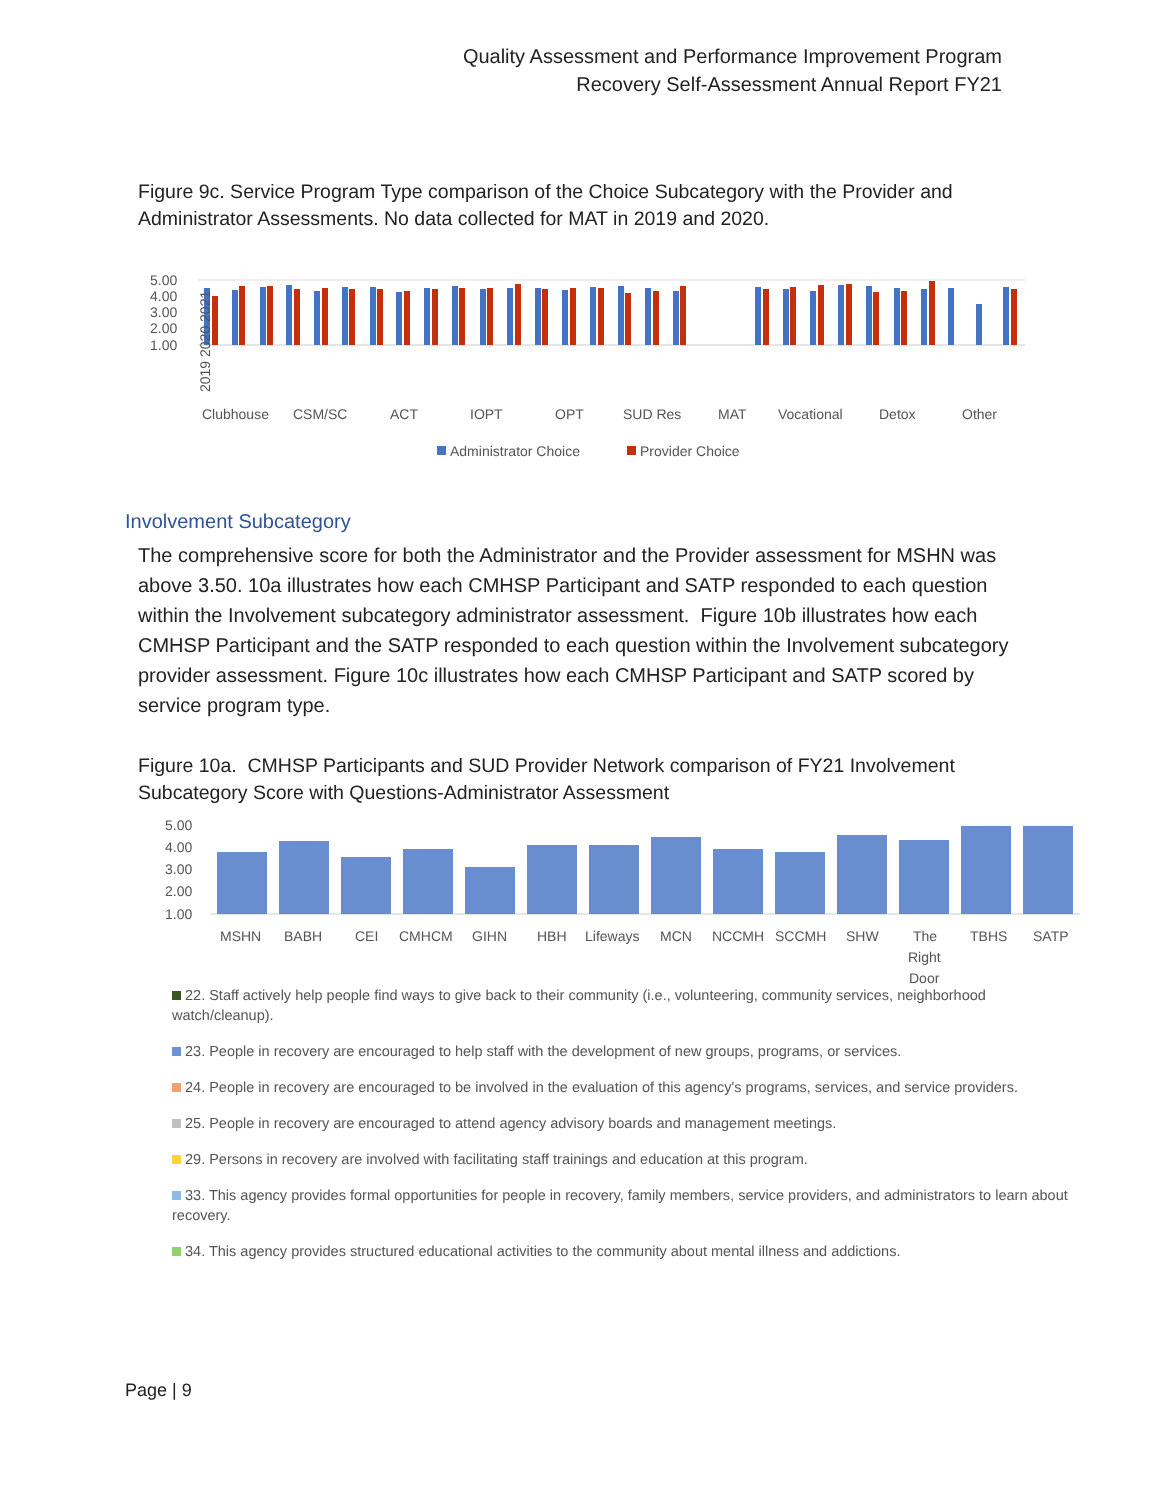Quality Assessment and Performance Improvement Program
Recovery Self-Assessment Annual Report FY21
Figure 9c. Service Program Type comparison of the Choice Subcategory with the Provider and Administrator Assessments. No data collected for MAT in 2019 and 2020.
5.00
4.00
3.00
2.00
1.00
Clubhouse
CSM/SC
ACT
IOPT
OPT
SUD Res
MAT
Vocational
Detox
Other
2019 2020 2021
Administrator Choice
Provider Choice
Involvement Subcategory
The comprehensive score for both the Administrator and the Provider assessment for MSHN was above 3.50. 10a illustrates how each CMHSP Participant and SATP responded to each question within the Involvement subcategory administrator assessment. Figure 10b illustrates how each CMHSP Participant and the SATP responded to each question within the Involvement subcategory provider assessment. Figure 10c illustrates how each CMHSP Participant and SATP scored by service program type.
Figure 10a. CMHSP Participants and SUD Provider Network comparison of FY21 Involvement Subcategory Score with Questions-Administrator Assessment
5.00
4.00
3.00
2.00
1.00
MSHN
BABH
CEI
CMHCM
GIHN
HBH
Lifeways
MCN
NCCMH
SCCMH
SHW
The
Right
Door
TBHS
SATP
22. Staff actively help people find ways to give back to their community (i.e., volunteering, community services, neighborhood watch/cleanup).
23. People in recovery are encouraged to help staff with the development of new groups, programs, or services.
24. People in recovery are encouraged to be involved in the evaluation of this agency's programs, services, and service providers.
25. People in recovery are encouraged to attend agency advisory boards and management meetings.
29. Persons in recovery are involved with facilitating staff trainings and education at this program.
33. This agency provides formal opportunities for people in recovery, family members, service providers, and administrators to learn about recovery.
34. This agency provides structured educational activities to the community about mental illness and addictions.
Page | 9